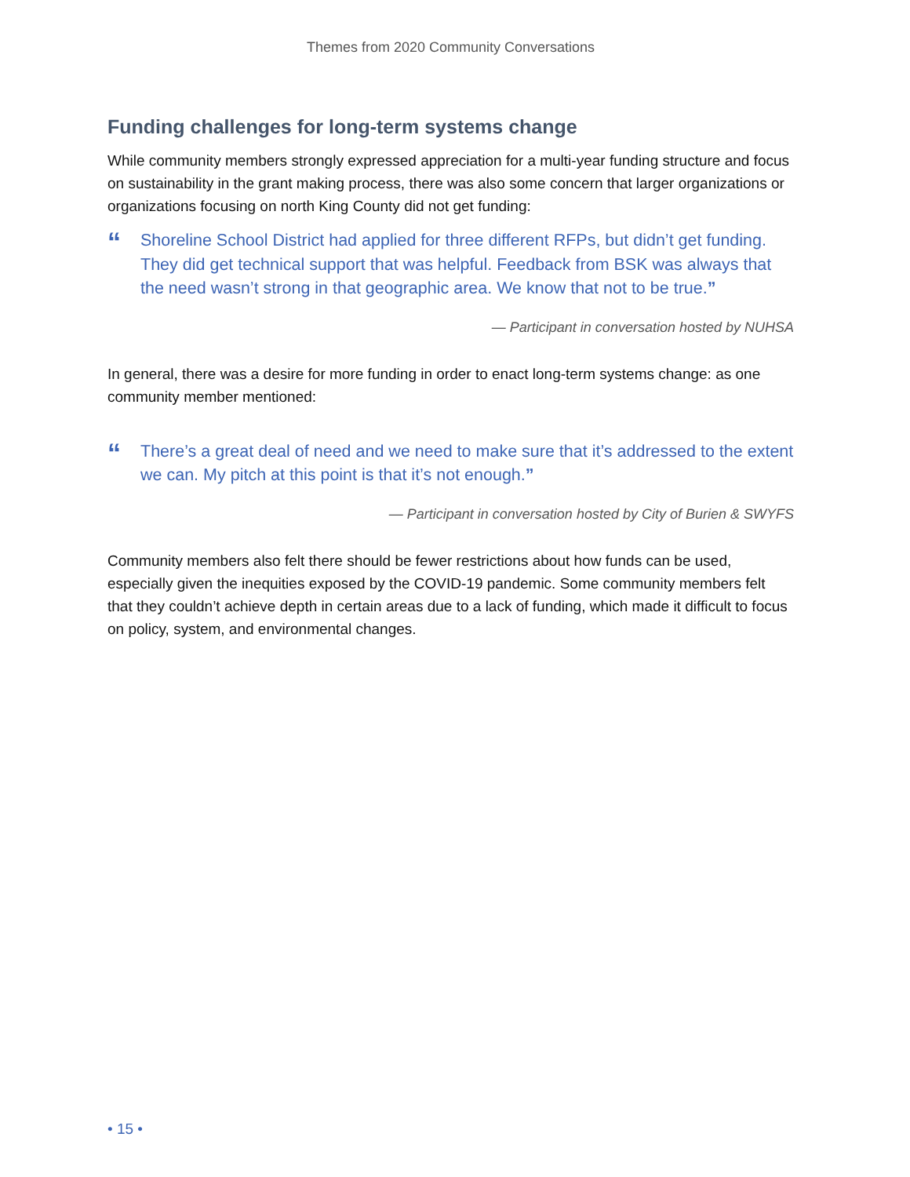Themes from 2020 Community Conversations
Funding challenges for long-term systems change
While community members strongly expressed appreciation for a multi-year funding structure and focus on sustainability in the grant making process, there was also some concern that larger organizations or organizations focusing on north King County did not get funding:
“Shoreline School District had applied for three different RFPs, but didn’t get funding. They did get technical support that was helpful. Feedback from BSK was always that the need wasn’t strong in that geographic area. We know that not to be true.”
— Participant in conversation hosted by NUHSA
In general, there was a desire for more funding in order to enact long-term systems change: as one community member mentioned:
“There’s a great deal of need and we need to make sure that it’s addressed to the extent we can. My pitch at this point is that it’s not enough.”
— Participant in conversation hosted by City of Burien & SWYFS
Community members also felt there should be fewer restrictions about how funds can be used, especially given the inequities exposed by the COVID-19 pandemic. Some community members felt that they couldn’t achieve depth in certain areas due to a lack of funding, which made it difficult to focus on policy, system, and environmental changes.
• 15 •